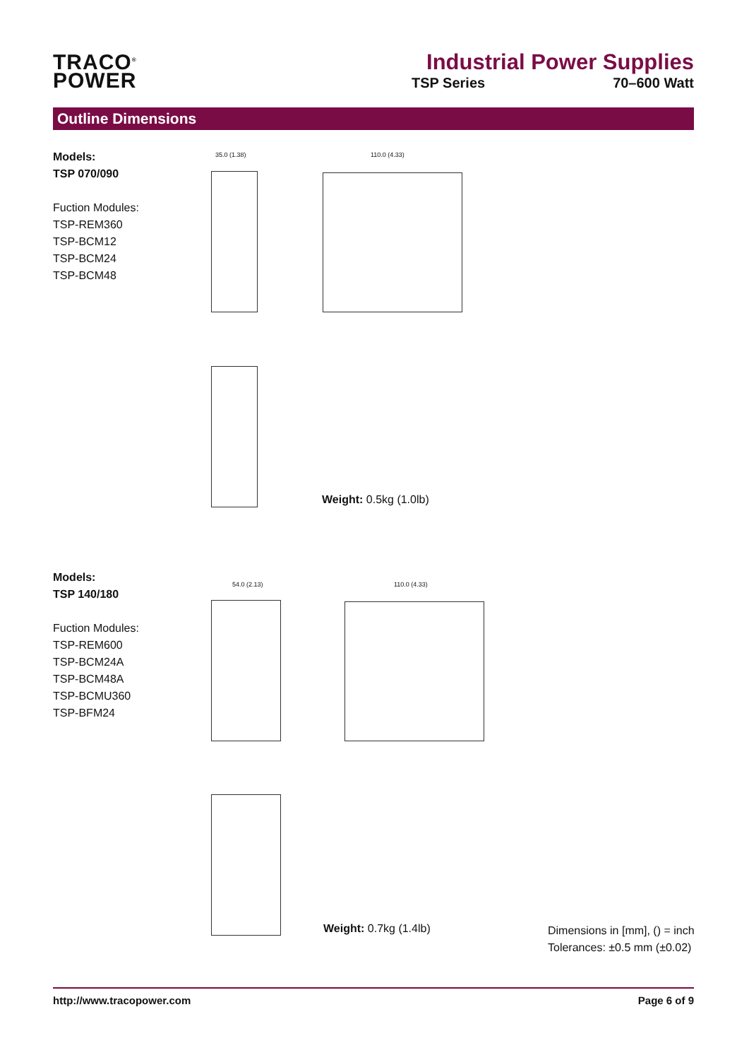TRACO<sup>®</sup>
POWER
Industrial Power Supplies
TSP Series 70–600 Watt
Outline Dimensions
Models:
TSP 070/090
Fuction Modules:
TSP-REM360
TSP-BCM12
TSP-BCM24
TSP-BCM48
35.0 (1.38) 110.0 (4.33)
Weight: 0.5kg (1.0lb)
Models:
TSP 140/180
Fuction Modules:
TSP-REM600
TSP-BCM24A
TSP-BCM48A
TSP-BCMU360
TSP-BFM24
54.0 (2.13) 110.0 (4.33)
Weight: 0.7kg (1.4lb)
Dimensions in [mm], () = inch
Tolerances: ±0.5 mm (±0.02)
http://www.tracopower.com Page 6 of 9